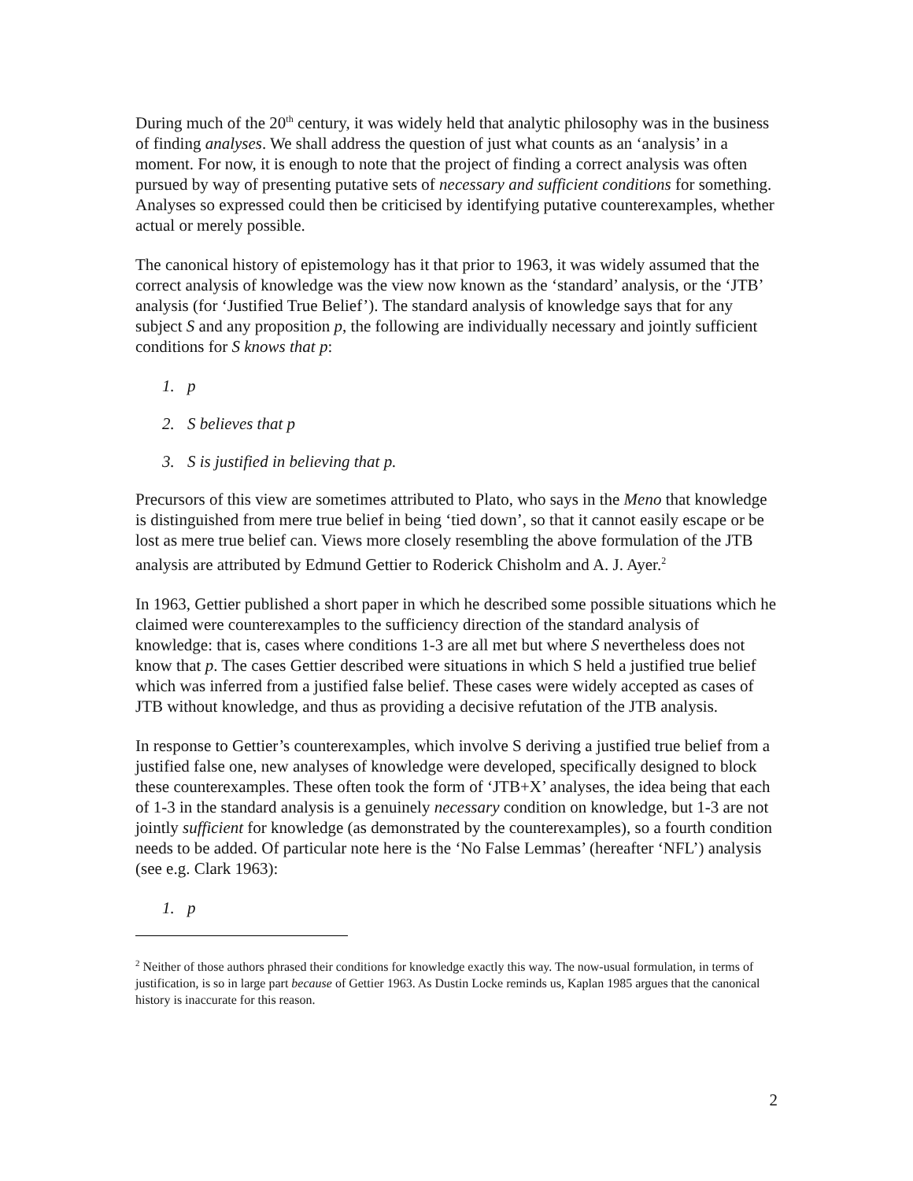During much of the 20<sup>th</sup> century, it was widely held that analytic philosophy was in the business of finding analyses. We shall address the question of just what counts as an ‘analysis’ in a moment. For now, it is enough to note that the project of finding a correct analysis was often pursued by way of presenting putative sets of necessary and sufficient conditions for something. Analyses so expressed could then be criticised by identifying putative counterexamples, whether actual or merely possible.
The canonical history of epistemology has it that prior to 1963, it was widely assumed that the correct analysis of knowledge was the view now known as the ‘standard’ analysis, or the ‘JTB’ analysis (for ‘Justified True Belief’). The standard analysis of knowledge says that for any subject S and any proposition p, the following are individually necessary and jointly sufficient conditions for S knows that p:
1. p
2. S believes that p
3. S is justified in believing that p.
Precursors of this view are sometimes attributed to Plato, who says in the Meno that knowledge is distinguished from mere true belief in being ‘tied down’, so that it cannot easily escape or be lost as mere true belief can. Views more closely resembling the above formulation of the JTB analysis are attributed by Edmund Gettier to Roderick Chisholm and A. J. Ayer.<sup>2</sup>
In 1963, Gettier published a short paper in which he described some possible situations which he claimed were counterexamples to the sufficiency direction of the standard analysis of knowledge: that is, cases where conditions 1-3 are all met but where S nevertheless does not know that p. The cases Gettier described were situations in which S held a justified true belief which was inferred from a justified false belief. These cases were widely accepted as cases of JTB without knowledge, and thus as providing a decisive refutation of the JTB analysis.
In response to Gettier’s counterexamples, which involve S deriving a justified true belief from a justified false one, new analyses of knowledge were developed, specifically designed to block these counterexamples. These often took the form of ‘JTB+X’ analyses, the idea being that each of 1-3 in the standard analysis is a genuinely necessary condition on knowledge, but 1-3 are not jointly sufficient for knowledge (as demonstrated by the counterexamples), so a fourth condition needs to be added. Of particular note here is the ‘No False Lemmas’ (hereafter ‘NFL’) analysis (see e.g. Clark 1963):
1. p
<sup>2</sup> Neither of those authors phrased their conditions for knowledge exactly this way. The now-usual formulation, in terms of justification, is so in large part because of Gettier 1963. As Dustin Locke reminds us, Kaplan 1985 argues that the canonical history is inaccurate for this reason.
2